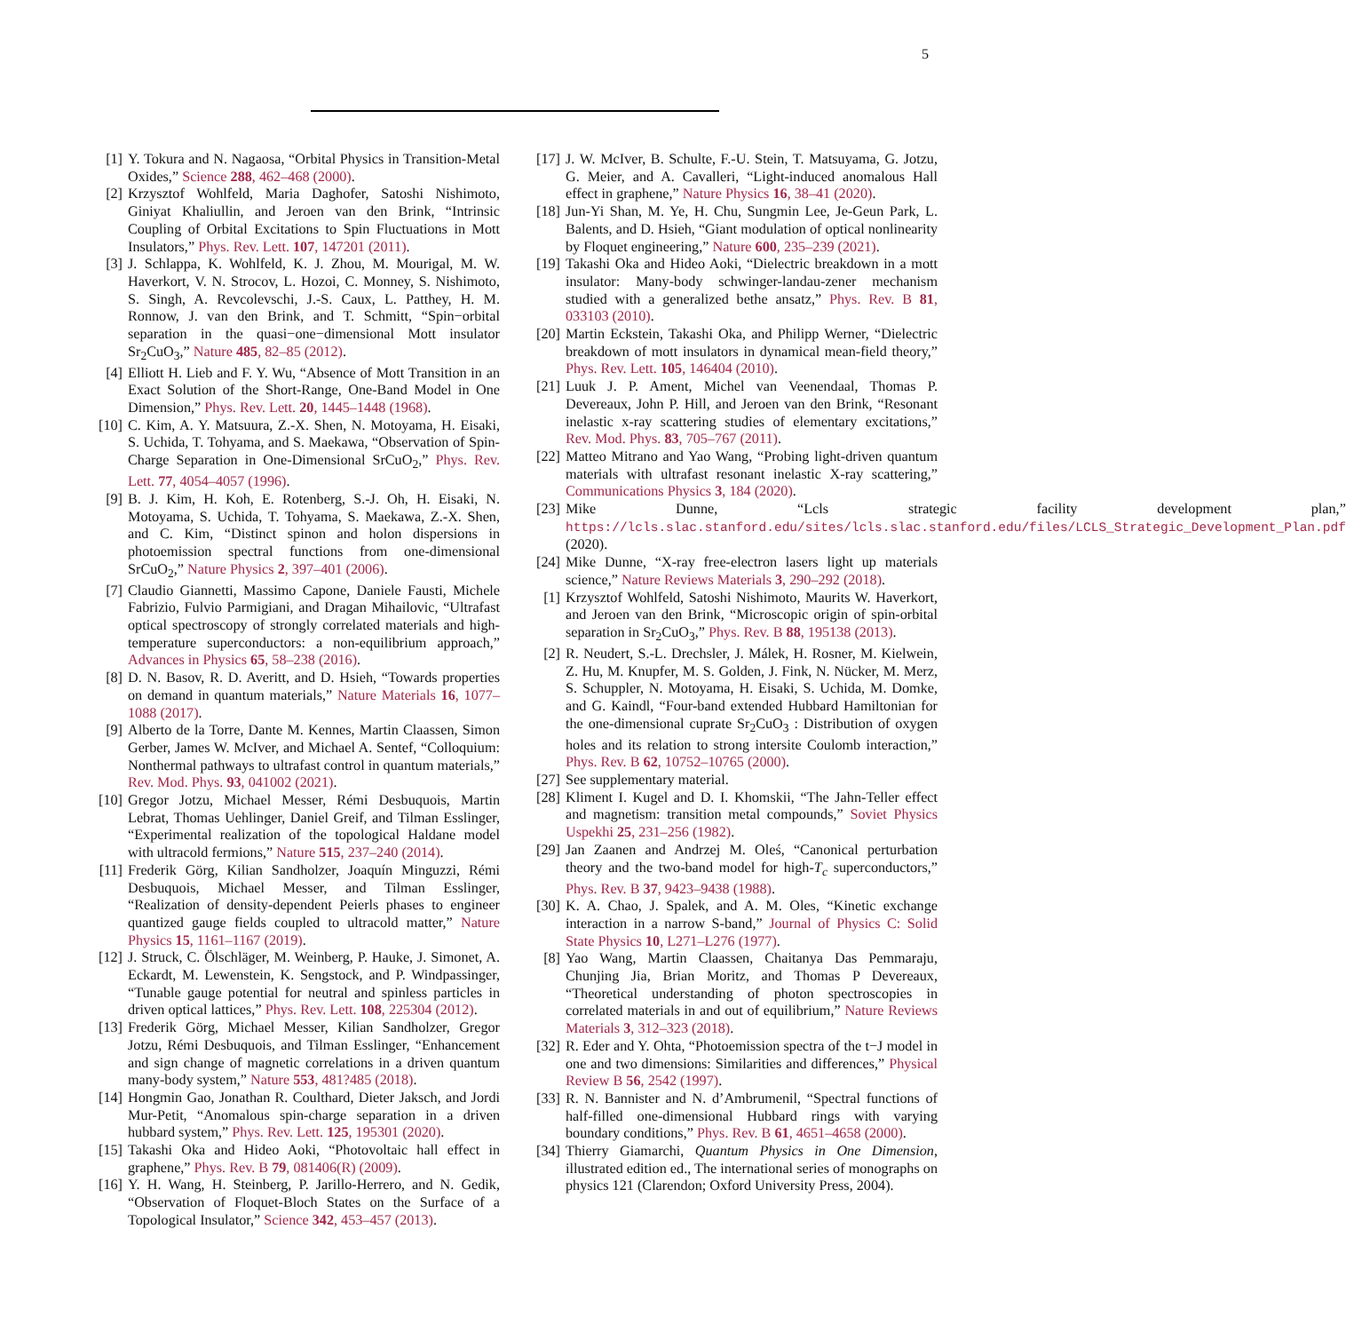5
[1] Y. Tokura and N. Nagaosa, “Orbital Physics in Transition-Metal Oxides,” Science 288, 462–468 (2000).
[2] Krzysztof Wohlfeld, Maria Daghofer, Satoshi Nishimoto, Giniyat Khaliullin, and Jeroen van den Brink, “Intrinsic Coupling of Orbital Excitations to Spin Fluctuations in Mott Insulators,” Phys. Rev. Lett. 107, 147201 (2011).
[3] J. Schlappa, K. Wohlfeld, K. J. Zhou, M. Mourigal, M. W. Haverkort, V. N. Strocov, L. Hozoi, C. Monney, S. Nishimoto, S. Singh, A. Revcolevschi, J.-S. Caux, L. Patthey, H. M. Ronnow, J. van den Brink, and T. Schmitt, “Spin−orbital separation in the quasi−one−dimensional Mott insulator Sr<sub>2</sub>CuO<sub>3</sub>,” Nature 485, 82–85 (2012).
[4] Elliott H. Lieb and F. Y. Wu, “Absence of Mott Transition in an Exact Solution of the Short-Range, One-Band Model in One Dimension,” Phys. Rev. Lett. 20, 1445–1448 (1968).
[10] C. Kim, A. Y. Matsuura, Z.-X. Shen, N. Motoyama, H. Eisaki, S. Uchida, T. Tohyama, and S. Maekawa, “Observation of Spin-Charge Separation in One-Dimensional SrCuO<sub>2</sub>,” Phys. Rev. Lett. 77, 4054–4057 (1996).
[9] B. J. Kim, H. Koh, E. Rotenberg, S.-J. Oh, H. Eisaki, N. Motoyama, S. Uchida, T. Tohyama, S. Maekawa, Z.-X. Shen, and C. Kim, “Distinct spinon and holon dispersions in photoemission spectral functions from one-dimensional SrCuO<sub>2</sub>,” Nature Physics 2, 397–401 (2006).
[7] Claudio Giannetti, Massimo Capone, Daniele Fausti, Michele Fabrizio, Fulvio Parmigiani, and Dragan Mihailovic, “Ultrafast optical spectroscopy of strongly correlated materials and high-temperature superconductors: a non-equilibrium approach,” Advances in Physics 65, 58–238 (2016).
[8] D. N. Basov, R. D. Averitt, and D. Hsieh, “Towards properties on demand in quantum materials,” Nature Materials 16, 1077–1088 (2017).
[9] Alberto de la Torre, Dante M. Kennes, Martin Claassen, Simon Gerber, James W. McIver, and Michael A. Sentef, “Colloquium: Nonthermal pathways to ultrafast control in quantum materials,” Rev. Mod. Phys. 93, 041002 (2021).
[10] Gregor Jotzu, Michael Messer, Rémi Desbuquois, Martin Lebrat, Thomas Uehlinger, Daniel Greif, and Tilman Esslinger, “Experimental realization of the topological Haldane model with ultracold fermions,” Nature 515, 237–240 (2014).
[11] Frederik Görg, Kilian Sandholzer, Joaquín Minguzzi, Rémi Desbuquois, Michael Messer, and Tilman Esslinger, “Realization of density-dependent Peierls phases to engineer quantized gauge fields coupled to ultracold matter,” Nature Physics 15, 1161–1167 (2019).
[12] J. Struck, C. Ölschläger, M. Weinberg, P. Hauke, J. Simonet, A. Eckardt, M. Lewenstein, K. Sengstock, and P. Windpassinger, “Tunable gauge potential for neutral and spinless particles in driven optical lattices,” Phys. Rev. Lett. 108, 225304 (2012).
[13] Frederik Görg, Michael Messer, Kilian Sandholzer, Gregor Jotzu, Rémi Desbuquois, and Tilman Esslinger, “Enhancement and sign change of magnetic correlations in a driven quantum many-body system,” Nature 553, 481?485 (2018).
[14] Hongmin Gao, Jonathan R. Coulthard, Dieter Jaksch, and Jordi Mur-Petit, “Anomalous spin-charge separation in a driven hubbard system,” Phys. Rev. Lett. 125, 195301 (2020).
[15] Takashi Oka and Hideo Aoki, “Photovoltaic hall effect in graphene,” Phys. Rev. B 79, 081406(R) (2009).
[16] Y. H. Wang, H. Steinberg, P. Jarillo-Herrero, and N. Gedik, “Observation of Floquet-Bloch States on the Surface of a Topological Insulator,” Science 342, 453–457 (2013).
[17] J. W. McIver, B. Schulte, F.-U. Stein, T. Matsuyama, G. Jotzu, G. Meier, and A. Cavalleri, “Light-induced anomalous Hall effect in graphene,” Nature Physics 16, 38–41 (2020).
[18] Jun-Yi Shan, M. Ye, H. Chu, Sungmin Lee, Je-Geun Park, L. Balents, and D. Hsieh, “Giant modulation of optical nonlinearity by Floquet engineering,” Nature 600, 235–239 (2021).
[19] Takashi Oka and Hideo Aoki, “Dielectric breakdown in a mott insulator: Many-body schwinger-landau-zener mechanism studied with a generalized bethe ansatz,” Phys. Rev. B 81, 033103 (2010).
[20] Martin Eckstein, Takashi Oka, and Philipp Werner, “Dielectric breakdown of mott insulators in dynamical mean-field theory,” Phys. Rev. Lett. 105, 146404 (2010).
[21] Luuk J. P. Ament, Michel van Veenendaal, Thomas P. Devereaux, John P. Hill, and Jeroen van den Brink, “Resonant inelastic x-ray scattering studies of elementary excitations,” Rev. Mod. Phys. 83, 705–767 (2011).
[22] Matteo Mitrano and Yao Wang, “Probing light-driven quantum materials with ultrafast resonant inelastic X-ray scattering,” Communications Physics 3, 184 (2020).
[23] Mike Dunne, “Lcls strategic facility development plan,” https://lcls.slac.stanford.edu/sites/lcls.slac.stanford.edu/files/LCLS_Strategic_Development_Plan.pdf (2020).
[24] Mike Dunne, “X-ray free-electron lasers light up materials science,” Nature Reviews Materials 3, 290–292 (2018).
[1] Krzysztof Wohlfeld, Satoshi Nishimoto, Maurits W. Haverkort, and Jeroen van den Brink, “Microscopic origin of spin-orbital separation in Sr<sub>2</sub>CuO<sub>3</sub>,” Phys. Rev. B 88, 195138 (2013).
[2] R. Neudert, S.-L. Drechsler, J. Málek, H. Rosner, M. Kielwein, Z. Hu, M. Knupfer, M. S. Golden, J. Fink, N. Nücker, M. Merz, S. Schuppler, N. Motoyama, H. Eisaki, S. Uchida, M. Domke, and G. Kaindl, “Four-band extended Hubbard Hamiltonian for the one-dimensional cuprate Sr<sub>2</sub>CuO<sub>3</sub> : Distribution of oxygen holes and its relation to strong intersite Coulomb interaction,” Phys. Rev. B 62, 10752–10765 (2000).
[27] See supplementary material.
[28] Kliment I. Kugel and D. I. Khomskii, “The Jahn-Teller effect and magnetism: transition metal compounds,” Soviet Physics Uspekhi 25, 231–256 (1982).
[29] Jan Zaanen and Andrzej M. Oleś, “Canonical perturbation theory and the two-band model for high-T<sub>c</sub> superconductors,” Phys. Rev. B 37, 9423–9438 (1988).
[30] K. A. Chao, J. Spalek, and A. M. Oles, “Kinetic exchange interaction in a narrow S-band,” Journal of Physics C: Solid State Physics 10, L271–L276 (1977).
[8] Yao Wang, Martin Claassen, Chaitanya Das Pemmaraju, Chunjing Jia, Brian Moritz, and Thomas P Devereaux, “Theoretical understanding of photon spectroscopies in correlated materials in and out of equilibrium,” Nature Reviews Materials 3, 312–323 (2018).
[32] R. Eder and Y. Ohta, “Photoemission spectra of the t−J model in one and two dimensions: Similarities and differences,” Physical Review B 56, 2542 (1997).
[33] R. N. Bannister and N. d’Ambrumenil, “Spectral functions of half-filled one-dimensional Hubbard rings with varying boundary conditions,” Phys. Rev. B 61, 4651–4658 (2000).
[34] Thierry Giamarchi, Quantum Physics in One Dimension, illustrated edition ed., The international series of monographs on physics 121 (Clarendon; Oxford University Press, 2004).